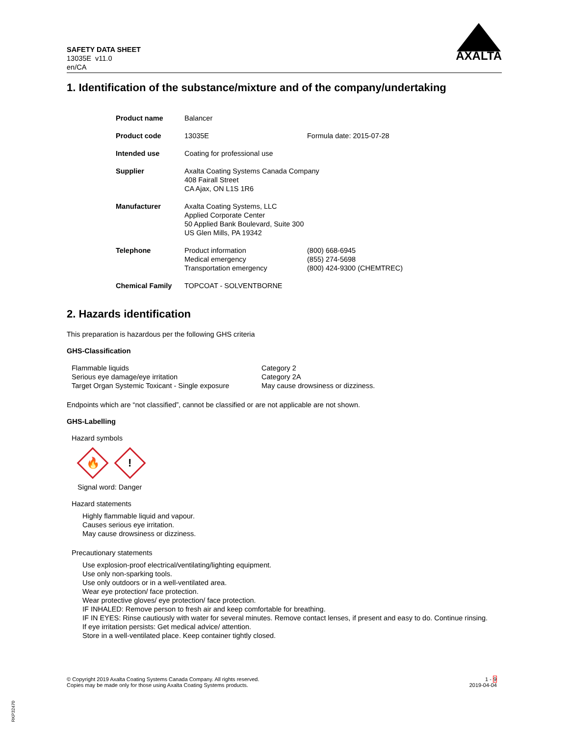SAFETY DATA SHEET
13035E v11.0
en/CA
AXALTA
1. Identification of the substance/mixture and of the company/undertaking
| Product name | Balancer | |
| Product code | 13035E | Formula date: 2015-07-28 |
| Intended use | Coating for professional use | |
| Supplier | Axalta Coating Systems Canada Company 408 Fairall Street CA Ajax, ON L1S 1R6 | |
| Manufacturer | Axalta Coating Systems, LLC Applied Corporate Center 50 Applied Bank Boulevard, Suite 300 US Glen Mills, PA 19342 | |
| Telephone | Product information Medical emergency Transportation emergency | (800) 668-6945 (855) 274-5698 (800) 424-9300 (CHEMTREC) |
| Chemical Family | TOPCOAT - SOLVENTBORNE | |
2. Hazards identification
This preparation is hazardous per the following GHS criteria
GHS-Classification
| Flammable liquids | Category 2 |
| Serious eye damage/eye irritation | Category 2A |
| Target Organ Systemic Toxicant - Single exposure | May cause drowsiness or dizziness. |
Endpoints which are “not classified”, cannot be classified or are not applicable are not shown.
GHS-Labelling
Hazard symbols
🔥
!
Signal word: Danger
Hazard statements
Highly flammable liquid and vapour.
Causes serious eye irritation.
May cause drowsiness or dizziness.
Precautionary statements
Use explosion-proof electrical/ventilating/lighting equipment.
Use only non-sparking tools.
Use only outdoors or in a well-ventilated area.
Wear eye protection/ face protection.
Wear protective gloves/ eye protection/ face protection.
IF INHALED: Remove person to fresh air and keep comfortable for breathing.
IF IN EYES: Rinse cautiously with water for several minutes. Remove contact lenses, if present and easy to do. Continue rinsing.
If eye irritation persists: Get medical advice/ attention.
Store in a well-ventilated place. Keep container tightly closed.
© Copyright 2019 Axalta Coating Systems Canada Company. All rights reserved.
Copies may be made only for those using Axalta Coating Systems products.
1 - 9
2019-04-04
RKP32470